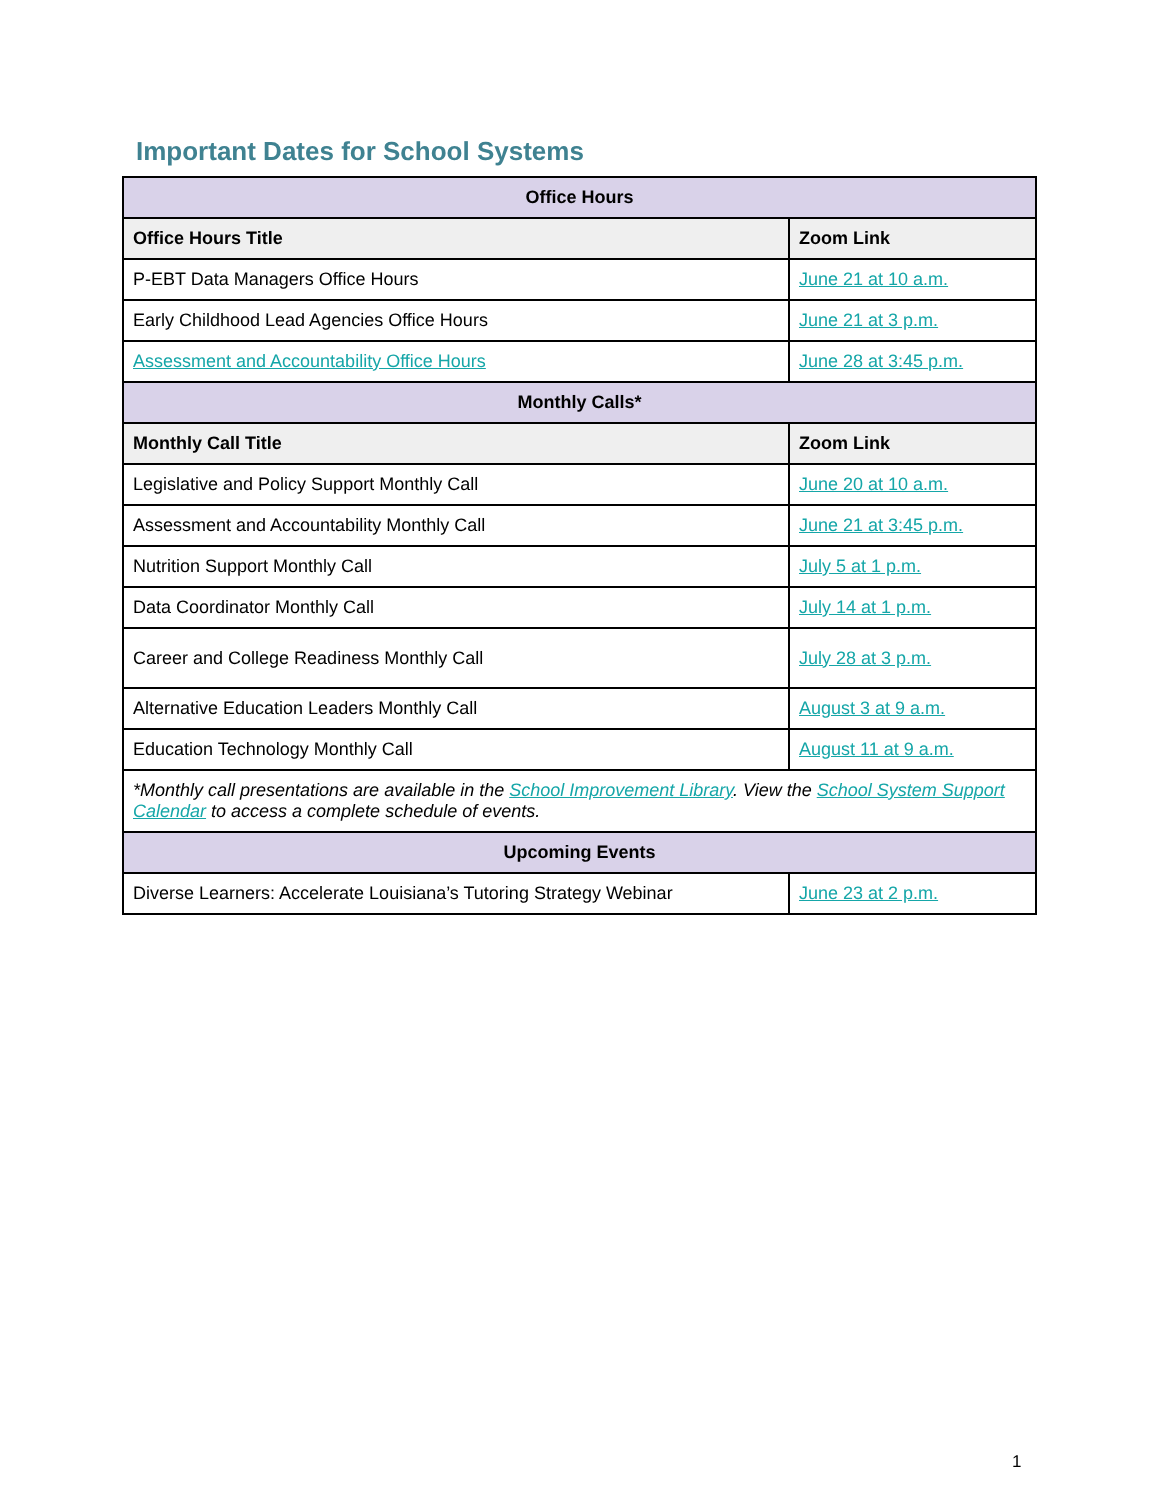Important Dates for School Systems
| Office Hours | |
| --- | --- |
| Office Hours Title | Zoom Link |
| P-EBT Data Managers Office Hours | June 21 at 10 a.m. |
| Early Childhood Lead Agencies Office Hours | June 21 at 3 p.m. |
| Assessment and Accountability Office Hours | June 28 at 3:45 p.m. |
| Monthly Calls* | |
| Monthly Call Title | Zoom Link |
| Legislative and Policy Support Monthly Call | June 20 at 10 a.m. |
| Assessment and Accountability Monthly Call | June 21 at 3:45 p.m. |
| Nutrition Support Monthly Call | July 5 at 1 p.m. |
| Data Coordinator Monthly Call | July 14 at 1 p.m. |
| Career and College Readiness Monthly Call | July 28 at 3 p.m. |
| Alternative Education Leaders Monthly Call | August 3 at 9 a.m. |
| Education Technology Monthly Call | August 11 at 9 a.m. |
| *Monthly call presentations are available in the School Improvement Library . View the School System Support Calendar to access a complete schedule of events. | |
| Upcoming Events | |
| Diverse Learners: Accelerate Louisiana’s Tutoring Strategy Webinar | June 23 at 2 p.m. |
1